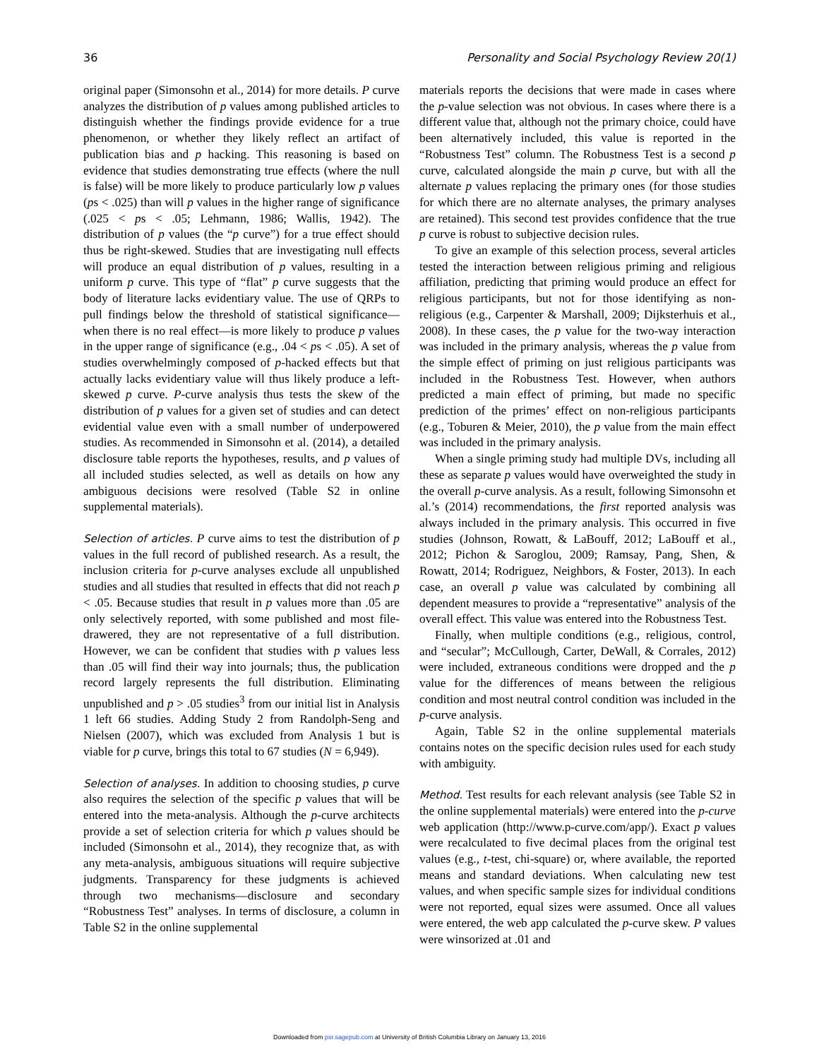36 Personality and Social Psychology Review 20(1)
original paper (Simonsohn et al., 2014) for more details. P curve analyzes the distribution of p values among published articles to distinguish whether the findings provide evidence for a true phenomenon, or whether they likely reflect an artifact of publication bias and p hacking. This reasoning is based on evidence that studies demonstrating true effects (where the null is false) will be more likely to produce particularly low p values (ps < .025) than will p values in the higher range of significance (.025 < ps < .05; Lehmann, 1986; Wallis, 1942). The distribution of p values (the “p curve”) for a true effect should thus be right-skewed. Studies that are investigating null effects will produce an equal distribution of p values, resulting in a uniform p curve. This type of “flat” p curve suggests that the body of literature lacks evidentiary value. The use of QRPs to pull findings below the threshold of statistical significance—when there is no real effect—is more likely to produce p values in the upper range of significance (e.g., .04 < ps < .05). A set of studies overwhelmingly composed of p-hacked effects but that actually lacks evidentiary value will thus likely produce a left-skewed p curve. P-curve analysis thus tests the skew of the distribution of p values for a given set of studies and can detect evidential value even with a small number of underpowered studies. As recommended in Simonsohn et al. (2014), a detailed disclosure table reports the hypotheses, results, and p values of all included studies selected, as well as details on how any ambiguous decisions were resolved (Table S2 in online supplemental materials).
Selection of articles. P curve aims to test the distribution of p values in the full record of published research. As a result, the inclusion criteria for p-curve analyses exclude all unpublished studies and all studies that resulted in effects that did not reach p < .05. Because studies that result in p values more than .05 are only selectively reported, with some published and most file-drawered, they are not representative of a full distribution. However, we can be confident that studies with p values less than .05 will find their way into journals; thus, the publication record largely represents the full distribution. Eliminating unpublished and p > .05 studies<sup>3</sup> from our initial list in Analysis 1 left 66 studies. Adding Study 2 from Randolph-Seng and Nielsen (2007), which was excluded from Analysis 1 but is viable for p curve, brings this total to 67 studies (N = 6,949).
Selection of analyses. In addition to choosing studies, p curve also requires the selection of the specific p values that will be entered into the meta-analysis. Although the p-curve architects provide a set of selection criteria for which p values should be included (Simonsohn et al., 2014), they recognize that, as with any meta-analysis, ambiguous situations will require subjective judgments. Transparency for these judgments is achieved through two mechanisms—disclosure and secondary “Robustness Test” analyses. In terms of disclosure, a column in Table S2 in the online supplemental
materials reports the decisions that were made in cases where the p-value selection was not obvious. In cases where there is a different value that, although not the primary choice, could have been alternatively included, this value is reported in the “Robustness Test” column. The Robustness Test is a second p curve, calculated alongside the main p curve, but with all the alternate p values replacing the primary ones (for those studies for which there are no alternate analyses, the primary analyses are retained). This second test provides confidence that the true p curve is robust to subjective decision rules.
To give an example of this selection process, several articles tested the interaction between religious priming and religious affiliation, predicting that priming would produce an effect for religious participants, but not for those identifying as non-religious (e.g., Carpenter & Marshall, 2009; Dijksterhuis et al., 2008). In these cases, the p value for the two-way interaction was included in the primary analysis, whereas the p value from the simple effect of priming on just religious participants was included in the Robustness Test. However, when authors predicted a main effect of priming, but made no specific prediction of the primes’ effect on non-religious participants (e.g., Toburen & Meier, 2010), the p value from the main effect was included in the primary analysis.
When a single priming study had multiple DVs, including all these as separate p values would have overweighted the study in the overall p-curve analysis. As a result, following Simonsohn et al.’s (2014) recommendations, the first reported analysis was always included in the primary analysis. This occurred in five studies (Johnson, Rowatt, & LaBouff, 2012; LaBouff et al., 2012; Pichon & Saroglou, 2009; Ramsay, Pang, Shen, & Rowatt, 2014; Rodriguez, Neighbors, & Foster, 2013). In each case, an overall p value was calculated by combining all dependent measures to provide a “representative” analysis of the overall effect. This value was entered into the Robustness Test.
Finally, when multiple conditions (e.g., religious, control, and “secular”; McCullough, Carter, DeWall, & Corrales, 2012) were included, extraneous conditions were dropped and the p value for the differences of means between the religious condition and most neutral control condition was included in the p-curve analysis.
Again, Table S2 in the online supplemental materials contains notes on the specific decision rules used for each study with ambiguity.
Method. Test results for each relevant analysis (see Table S2 in the online supplemental materials) were entered into the p-curve web application (http://www.p-curve.com/app/). Exact p values were recalculated to five decimal places from the original test values (e.g., t-test, chi-square) or, where available, the reported means and standard deviations. When calculating new test values, and when specific sample sizes for individual conditions were not reported, equal sizes were assumed. Once all values were entered, the web app calculated the p-curve skew. P values were winsorized at .01 and
Downloaded from psr.sagepub.com at University of British Columbia Library on January 13, 2016